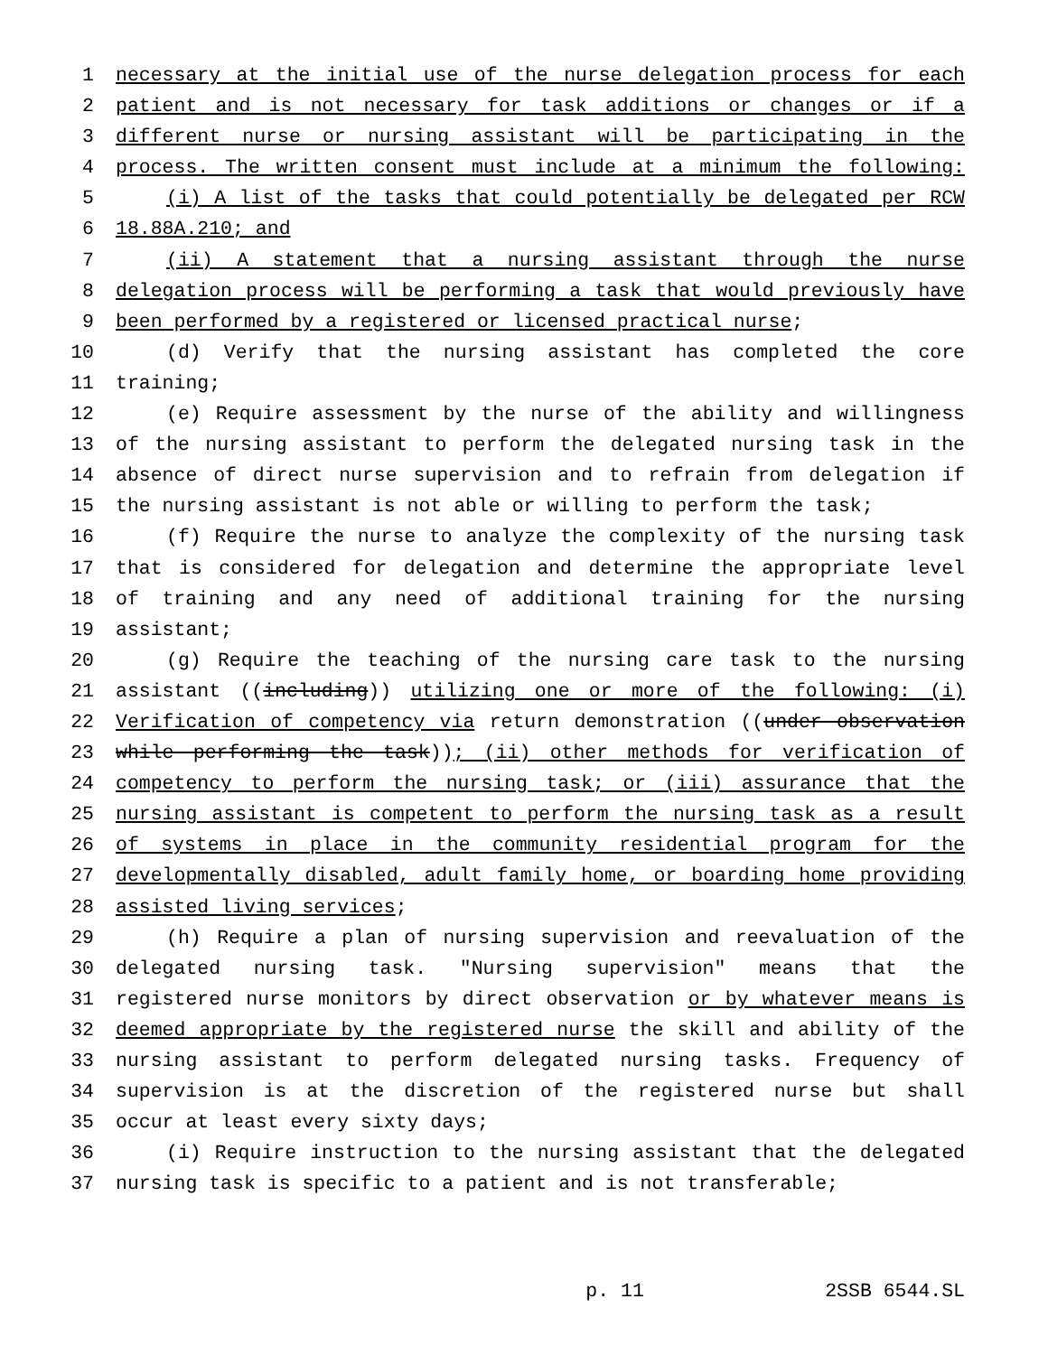1 necessary at the initial use of the nurse delegation process for each
2 patient and is not necessary for task additions or changes or if a
3 different nurse or nursing assistant will be participating in the
4 process. The written consent must include at a minimum the following:
5 (i) A list of the tasks that could potentially be delegated per RCW
6 18.88A.210; and
7 (ii) A statement that a nursing assistant through the nurse
8 delegation process will be performing a task that would previously have
9 been performed by a registered or licensed practical nurse;
10 (d) Verify that the nursing assistant has completed the core
11 training;
12 (e) Require assessment by the nurse of the ability and willingness
13 of the nursing assistant to perform the delegated nursing task in the
14 absence of direct nurse supervision and to refrain from delegation if
15 the nursing assistant is not able or willing to perform the task;
16 (f) Require the nurse to analyze the complexity of the nursing task
17 that is considered for delegation and determine the appropriate level
18 of training and any need of additional training for the nursing
19 assistant;
20 (g) Require the teaching of the nursing care task to the nursing
21 assistant ((including)) utilizing one or more of the following: (i)
22 Verification of competency via return demonstration ((under observation
23 while performing the task)); (ii) other methods for verification of
24 competency to perform the nursing task; or (iii) assurance that the
25 nursing assistant is competent to perform the nursing task as a result
26 of systems in place in the community residential program for the
27 developmentally disabled, adult family home, or boarding home providing
28 assisted living services;
29 (h) Require a plan of nursing supervision and reevaluation of the
30 delegated nursing task. "Nursing supervision" means that the
31 registered nurse monitors by direct observation or by whatever means is
32 deemed appropriate by the registered nurse the skill and ability of the
33 nursing assistant to perform delegated nursing tasks. Frequency of
34 supervision is at the discretion of the registered nurse but shall
35 occur at least every sixty days;
36 (i) Require instruction to the nursing assistant that the delegated
37 nursing task is specific to a patient and is not transferable;
p. 11 2SSB 6544.SL